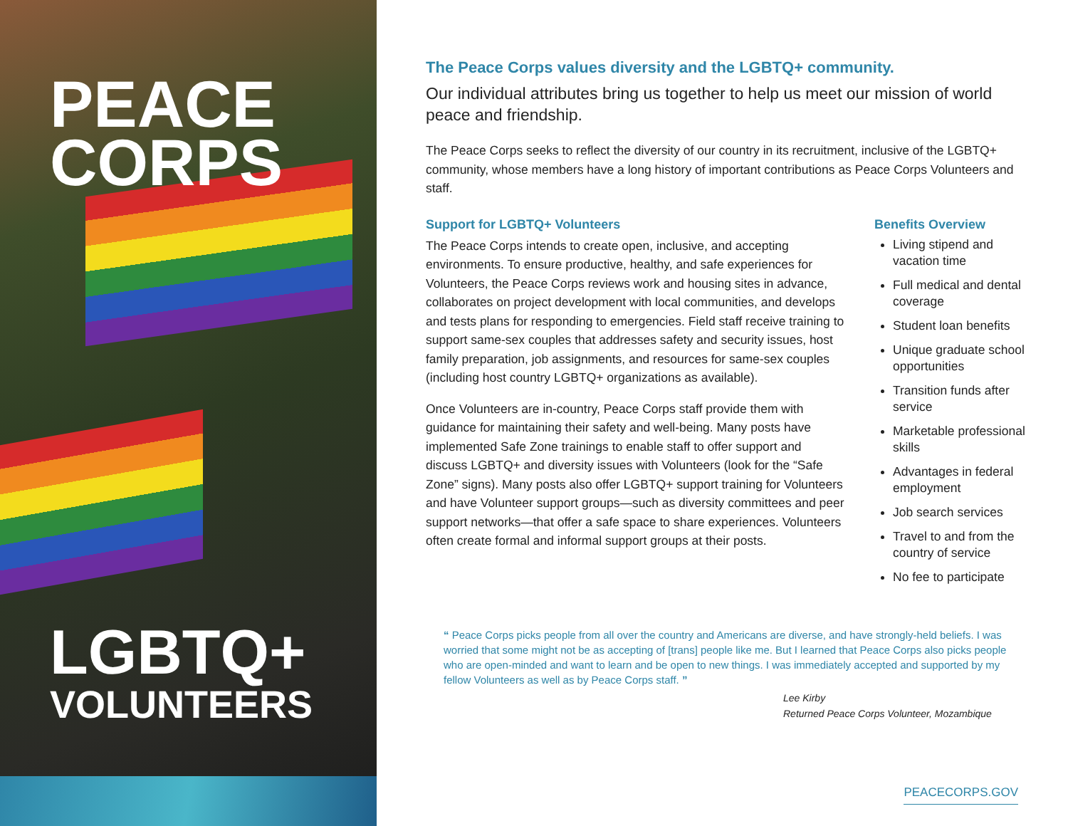PEACE
CORPS
LGBTQ+
VOLUNTEERS
The Peace Corps values diversity and the LGBTQ+ community.
Our individual attributes bring us together to help us meet our mission of world peace and friendship.
The Peace Corps seeks to reflect the diversity of our country in its recruitment, inclusive of the LGBTQ+ community, whose members have a long history of important contributions as Peace Corps Volunteers and staff.
Support for LGBTQ+ Volunteers
The Peace Corps intends to create open, inclusive, and accepting environments. To ensure productive, healthy, and safe experiences for Volunteers, the Peace Corps reviews work and housing sites in advance, collaborates on project development with local communities, and develops and tests plans for responding to emergencies. Field staff receive training to support same-sex couples that addresses safety and security issues, host family preparation, job assignments, and resources for same-sex couples (including host country LGBTQ+ organizations as available).
Once Volunteers are in-country, Peace Corps staff provide them with guidance for maintaining their safety and well-being. Many posts have implemented Safe Zone trainings to enable staff to offer support and discuss LGBTQ+ and diversity issues with Volunteers (look for the “Safe Zone” signs). Many posts also offer LGBTQ+ support training for Volunteers and have Volunteer support groups—such as diversity committees and peer support networks—that offer a safe space to share experiences. Volunteers often create formal and informal support groups at their posts.
Benefits Overview
Living stipend and vacation time
Full medical and dental coverage
Student loan benefits
Unique graduate school opportunities
Transition funds after service
Marketable professional skills
Advantages in federal employment
Job search services
Travel to and from the country of service
No fee to participate
“ Peace Corps picks people from all over the country and Americans are diverse, and have strongly-held beliefs. I was worried that some might not be as accepting of [trans] people like me. But I learned that Peace Corps also picks people who are open-minded and want to learn and be open to new things. I was immediately accepted and supported by my fellow Volunteers as well as by Peace Corps staff. ”
Lee Kirby
Returned Peace Corps Volunteer, Mozambique
PEACECORPS.GOV